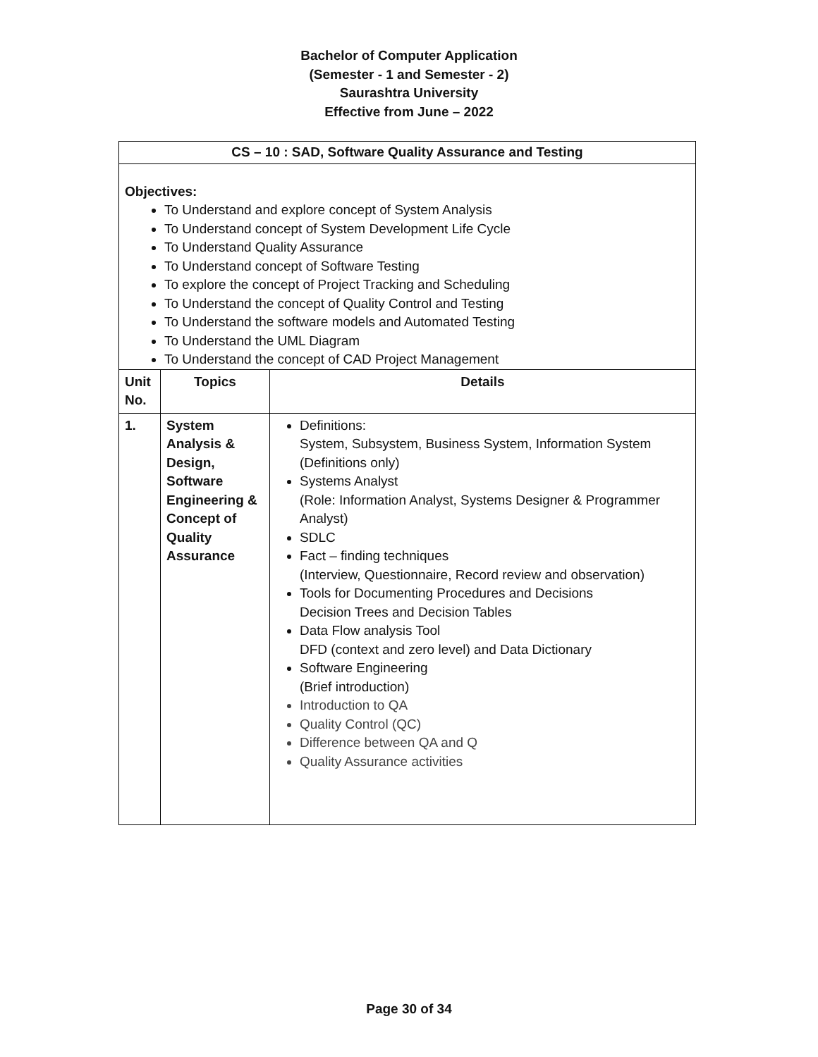Bachelor of Computer Application
(Semester - 1 and Semester - 2)
Saurashtra University
Effective from June – 2022
| CS – 10 : SAD, Software Quality Assurance and Testing | | |
| --- | --- | --- |
| Objectives: To Understand and explore concept of System Analysis To Understand concept of System Development Life Cycle To Understand Quality Assurance To Understand concept of Software Testing To explore the concept of Project Tracking and Scheduling To Understand the concept of Quality Control and Testing To Understand the software models and Automated Testing To Understand the UML Diagram To Understand the concept of CAD Project Management | | |
| Unit No. | Topics | Details |
| 1. | System Analysis & Design, Software Engineering & Concept of Quality Assurance | Definitions: System, Subsystem, Business System, Information System (Definitions only) Systems Analyst (Role: Information Analyst, Systems Designer & Programmer Analyst) SDLC Fact – finding techniques (Interview, Questionnaire, Record review and observation) Tools for Documenting Procedures and Decisions Decision Trees and Decision Tables Data Flow analysis Tool DFD (context and zero level) and Data Dictionary Software Engineering (Brief introduction) Introduction to QA Quality Control (QC) Difference between QA and Q Quality Assurance activities |
Page 30 of 34